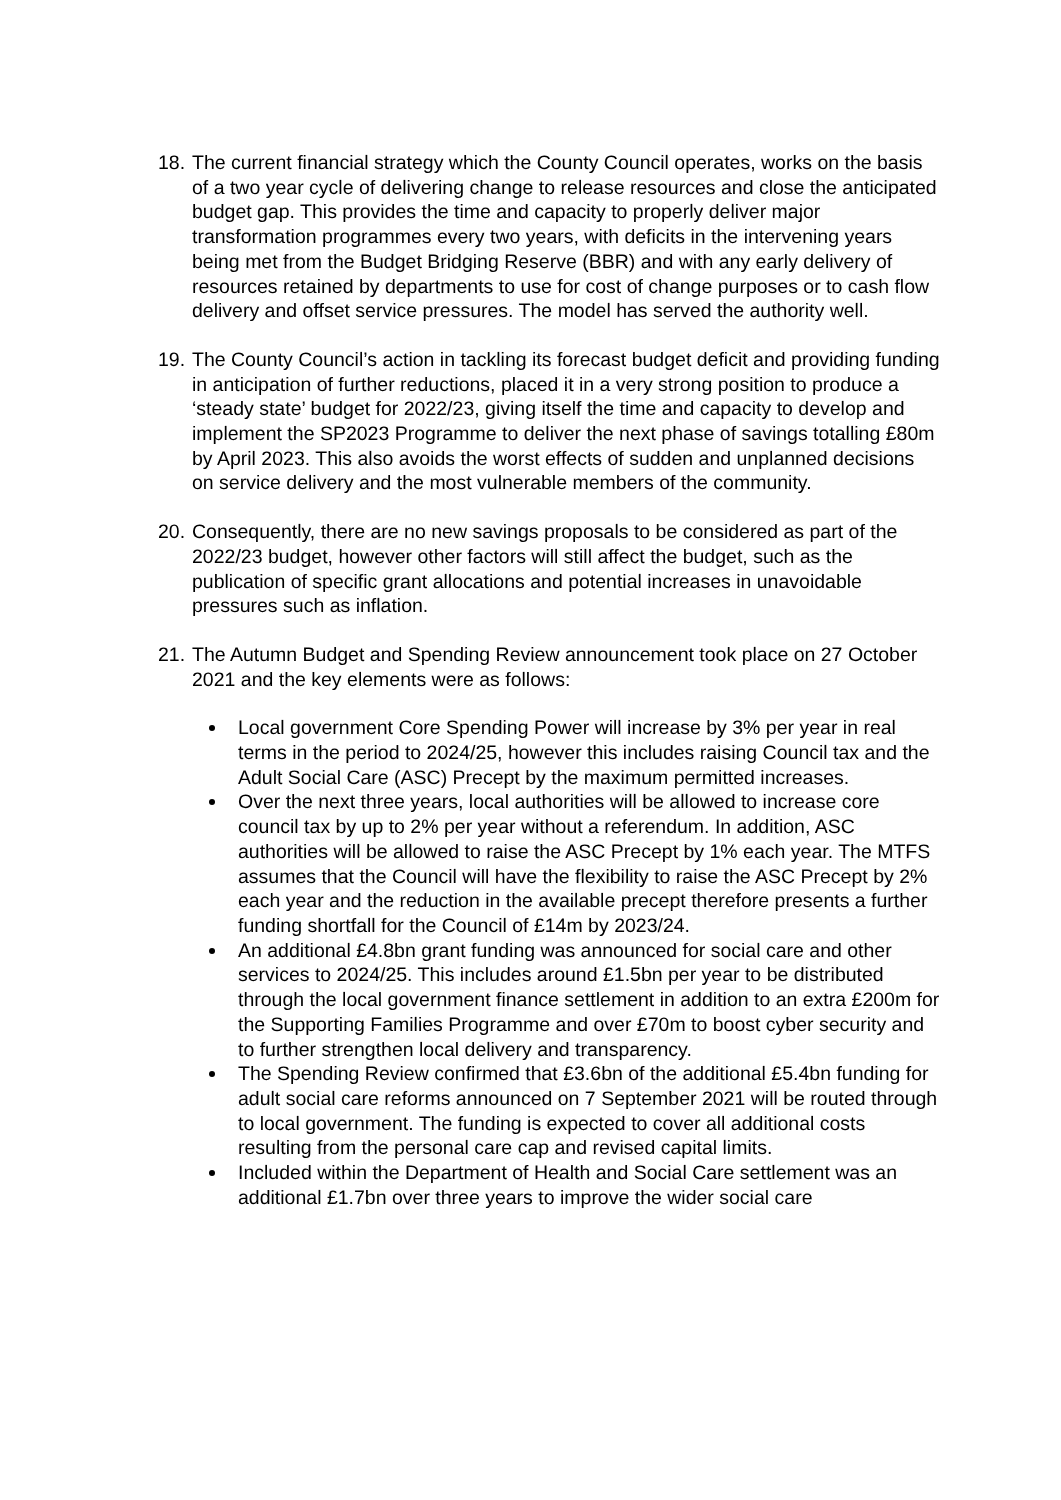18.
The current financial strategy which the County Council operates, works on the basis of a two year cycle of delivering change to release resources and close the anticipated budget gap. This provides the time and capacity to properly deliver major transformation programmes every two years, with deficits in the intervening years being met from the Budget Bridging Reserve (BBR) and with any early delivery of resources retained by departments to use for cost of change purposes or to cash flow delivery and offset service pressures. The model has served the authority well.
19.
The County Council’s action in tackling its forecast budget deficit and providing funding in anticipation of further reductions, placed it in a very strong position to produce a ‘steady state’ budget for 2022/23, giving itself the time and capacity to develop and implement the SP2023 Programme to deliver the next phase of savings totalling £80m by April 2023. This also avoids the worst effects of sudden and unplanned decisions on service delivery and the most vulnerable members of the community.
20.
Consequently, there are no new savings proposals to be considered as part of the 2022/23 budget, however other factors will still affect the budget, such as the publication of specific grant allocations and potential increases in unavoidable pressures such as inflation.
21.
The Autumn Budget and Spending Review announcement took place on 27 October 2021 and the key elements were as follows:
Local government Core Spending Power will increase by 3% per year in real terms in the period to 2024/25, however this includes raising Council tax and the Adult Social Care (ASC) Precept by the maximum permitted increases.
Over the next three years, local authorities will be allowed to increase core council tax by up to 2% per year without a referendum. In addition, ASC authorities will be allowed to raise the ASC Precept by 1% each year. The MTFS assumes that the Council will have the flexibility to raise the ASC Precept by 2% each year and the reduction in the available precept therefore presents a further funding shortfall for the Council of £14m by 2023/24.
An additional £4.8bn grant funding was announced for social care and other services to 2024/25. This includes around £1.5bn per year to be distributed through the local government finance settlement in addition to an extra £200m for the Supporting Families Programme and over £70m to boost cyber security and to further strengthen local delivery and transparency.
The Spending Review confirmed that £3.6bn of the additional £5.4bn funding for adult social care reforms announced on 7 September 2021 will be routed through to local government. The funding is expected to cover all additional costs resulting from the personal care cap and revised capital limits.
Included within the Department of Health and Social Care settlement was an additional £1.7bn over three years to improve the wider social care